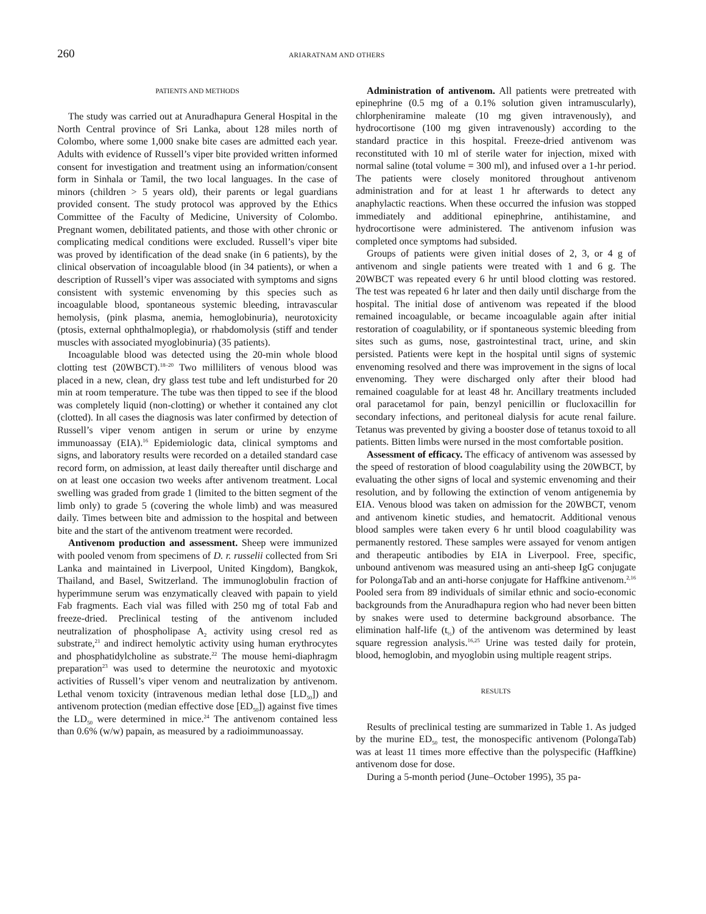260
ARIARATNAM AND OTHERS
PATIENTS AND METHODS
The study was carried out at Anuradhapura General Hospital in the North Central province of Sri Lanka, about 128 miles north of Colombo, where some 1,000 snake bite cases are admitted each year. Adults with evidence of Russell’s viper bite provided written informed consent for investigation and treatment using an information/consent form in Sinhala or Tamil, the two local languages. In the case of minors (children > 5 years old), their parents or legal guardians provided consent. The study protocol was approved by the Ethics Committee of the Faculty of Medicine, University of Colombo. Pregnant women, debilitated patients, and those with other chronic or complicating medical conditions were excluded. Russell’s viper bite was proved by identification of the dead snake (in 6 patients), by the clinical observation of incoagulable blood (in 34 patients), or when a description of Russell’s viper was associated with symptoms and signs consistent with systemic envenoming by this species such as incoagulable blood, spontaneous systemic bleeding, intravascular hemolysis, (pink plasma, anemia, hemoglobinuria), neurotoxicity (ptosis, external ophthalmoplegia), or rhabdomolysis (stiff and tender muscles with associated myoglobinuria) (35 patients).
Incoagulable blood was detected using the 20-min whole blood clotting test (20WBCT).<sup>18–20</sup> Two milliliters of venous blood was placed in a new, clean, dry glass test tube and left undisturbed for 20 min at room temperature. The tube was then tipped to see if the blood was completely liquid (non-clotting) or whether it contained any clot (clotted). In all cases the diagnosis was later confirmed by detection of Russell’s viper venom antigen in serum or urine by enzyme immunoassay (EIA).<sup>16</sup> Epidemiologic data, clinical symptoms and signs, and laboratory results were recorded on a detailed standard case record form, on admission, at least daily thereafter until discharge and on at least one occasion two weeks after antivenom treatment. Local swelling was graded from grade 1 (limited to the bitten segment of the limb only) to grade 5 (covering the whole limb) and was measured daily. Times between bite and admission to the hospital and between bite and the start of the antivenom treatment were recorded.
Antivenom production and assessment. Sheep were immunized with pooled venom from specimens of D. r. russelii collected from Sri Lanka and maintained in Liverpool, United Kingdom), Bangkok, Thailand, and Basel, Switzerland. The immunoglobulin fraction of hyperimmune serum was enzymatically cleaved with papain to yield Fab fragments. Each vial was filled with 250 mg of total Fab and freeze-dried. Preclinical testing of the antivenom included neutralization of phospholipase A<sub>2</sub> activity using cresol red as substrate,<sup>21</sup> and indirect hemolytic activity using human erythrocytes and phosphatidylcholine as substrate.<sup>22</sup> The mouse hemi-diaphragm preparation<sup>23</sup> was used to determine the neurotoxic and myotoxic activities of Russell’s viper venom and neutralization by antivenom. Lethal venom toxicity (intravenous median lethal dose [LD<sub>50</sub>]) and antivenom protection (median effective dose [ED<sub>50</sub>]) against five times the LD<sub>50</sub> were determined in mice.<sup>24</sup> The antivenom contained less than 0.6% (w/w) papain, as measured by a radioimmunoassay.
Administration of antivenom. All patients were pretreated with epinephrine (0.5 mg of a 0.1% solution given intramuscularly), chlorpheniramine maleate (10 mg given intravenously), and hydrocortisone (100 mg given intravenously) according to the standard practice in this hospital. Freeze-dried antivenom was reconstituted with 10 ml of sterile water for injection, mixed with normal saline (total volume = 300 ml), and infused over a 1-hr period. The patients were closely monitored throughout antivenom administration and for at least 1 hr afterwards to detect any anaphylactic reactions. When these occurred the infusion was stopped immediately and additional epinephrine, antihistamine, and hydrocortisone were administered. The antivenom infusion was completed once symptoms had subsided.
Groups of patients were given initial doses of 2, 3, or 4 g of antivenom and single patients were treated with 1 and 6 g. The 20WBCT was repeated every 6 hr until blood clotting was restored. The test was repeated 6 hr later and then daily until discharge from the hospital. The initial dose of antivenom was repeated if the blood remained incoagulable, or became incoagulable again after initial restoration of coagulability, or if spontaneous systemic bleeding from sites such as gums, nose, gastrointestinal tract, urine, and skin persisted. Patients were kept in the hospital until signs of systemic envenoming resolved and there was improvement in the signs of local envenoming. They were discharged only after their blood had remained coagulable for at least 48 hr. Ancillary treatments included oral paracetamol for pain, benzyl penicillin or flucloxacillin for secondary infections, and peritoneal dialysis for acute renal failure. Tetanus was prevented by giving a booster dose of tetanus toxoid to all patients. Bitten limbs were nursed in the most comfortable position.
Assessment of efficacy. The efficacy of antivenom was assessed by the speed of restoration of blood coagulability using the 20WBCT, by evaluating the other signs of local and systemic envenoming and their resolution, and by following the extinction of venom antigenemia by EIA. Venous blood was taken on admission for the 20WBCT, venom and antivenom kinetic studies, and hematocrit. Additional venous blood samples were taken every 6 hr until blood coagulability was permanently restored. These samples were assayed for venom antigen and therapeutic antibodies by EIA in Liverpool. Free, specific, unbound antivenom was measured using an anti-sheep IgG conjugate for PolongaTab and an anti-horse conjugate for Haffkine antivenom.<sup>2,16</sup> Pooled sera from 89 individuals of similar ethnic and socio-economic backgrounds from the Anuradhapura region who had never been bitten by snakes were used to determine background absorbance. The elimination half-life (t<sub>½</sub>) of the antivenom was determined by least square regression analysis.<sup>16,25</sup> Urine was tested daily for protein, blood, hemoglobin, and myoglobin using multiple reagent strips.
RESULTS
Results of preclinical testing are summarized in Table 1. As judged by the murine ED<sub>50</sub> test, the monospecific antivenom (PolongaTab) was at least 11 times more effective than the polyspecific (Haffkine) antivenom dose for dose.
During a 5-month period (June–October 1995), 35 pa-